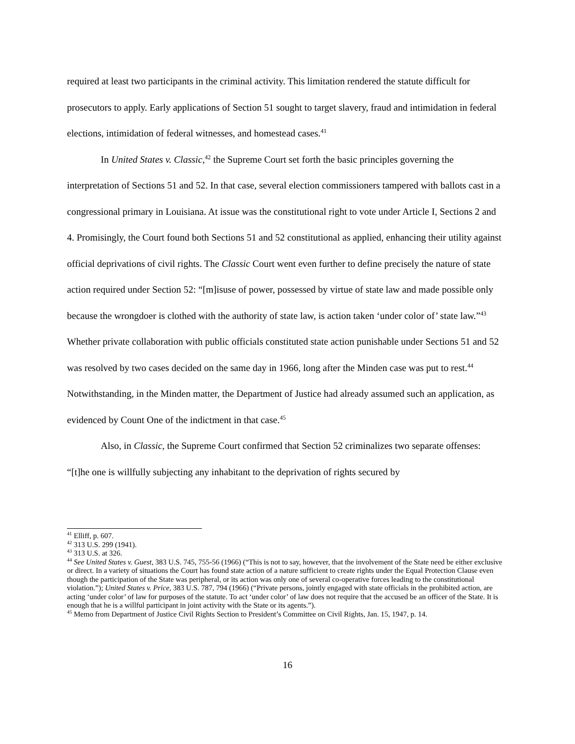required at least two participants in the criminal activity. This limitation rendered the statute difficult for prosecutors to apply. Early applications of Section 51 sought to target slavery, fraud and intimidation in federal elections, intimidation of federal witnesses, and homestead cases.<sup>41</sup>
In United States v. Classic,<sup>42</sup> the Supreme Court set forth the basic principles governing the interpretation of Sections 51 and 52. In that case, several election commissioners tampered with ballots cast in a congressional primary in Louisiana. At issue was the constitutional right to vote under Article I, Sections 2 and 4. Promisingly, the Court found both Sections 51 and 52 constitutional as applied, enhancing their utility against official deprivations of civil rights. The Classic Court went even further to define precisely the nature of state action required under Section 52: “[m]isuse of power, possessed by virtue of state law and made possible only because the wrongdoer is clothed with the authority of state law, is action taken ‘under color of’ state law.”<sup>43</sup> Whether private collaboration with public officials constituted state action punishable under Sections 51 and 52 was resolved by two cases decided on the same day in 1966, long after the Minden case was put to rest.<sup>44</sup> Notwithstanding, in the Minden matter, the Department of Justice had already assumed such an application, as evidenced by Count One of the indictment in that case.<sup>45</sup>
Also, in Classic, the Supreme Court confirmed that Section 52 criminalizes two separate offenses: “[t]he one is willfully subjecting any inhabitant to the deprivation of rights secured by
<sup>41</sup> Elliff, p. 607.
<sup>42</sup> 313 U.S. 299 (1941).
<sup>43</sup> 313 U.S. at 326.
<sup>44</sup> See United States v. Guest, 383 U.S. 745, 755-56 (1966) (“This is not to say, however, that the involvement of the State need be either exclusive or direct. In a variety of situations the Court has found state action of a nature sufficient to create rights under the Equal Protection Clause even though the participation of the State was peripheral, or its action was only one of several co-operative forces leading to the constitutional violation.”); United States v. Price, 383 U.S. 787, 794 (1966) (“Private persons, jointly engaged with state officials in the prohibited action, are acting ‘under color’ of law for purposes of the statute. To act ‘under color’ of law does not require that the accused be an officer of the State. It is enough that he is a willful participant in joint activity with the State or its agents.”).
<sup>45</sup> Memo from Department of Justice Civil Rights Section to President’s Committee on Civil Rights, Jan. 15, 1947, p. 14.
16